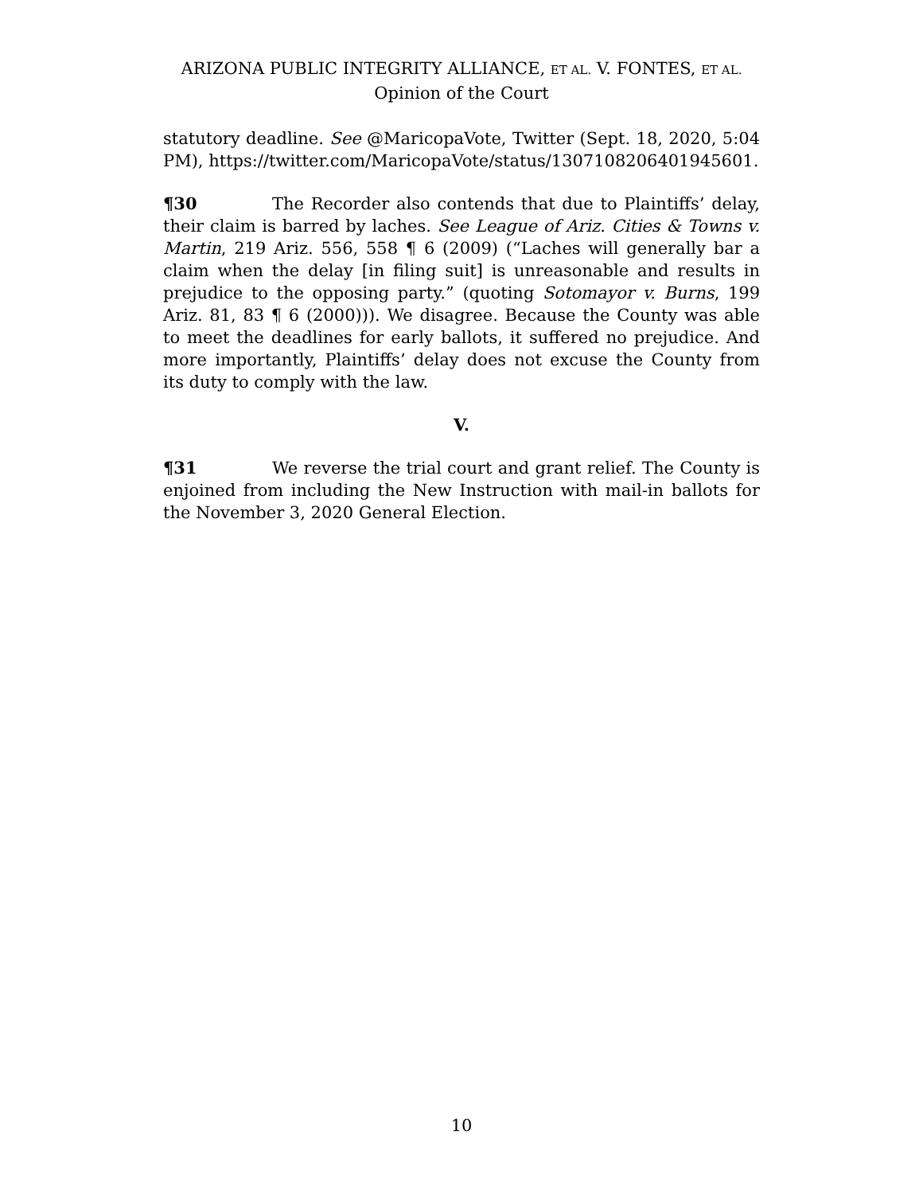ARIZONA PUBLIC INTEGRITY ALLIANCE, ET AL. V. FONTES, ET AL.
Opinion of the Court
statutory deadline. See @MaricopaVote, Twitter (Sept. 18, 2020, 5:04 PM), https://twitter.com/MaricopaVote/status/1307108206401945601.
¶30 The Recorder also contends that due to Plaintiffs’ delay, their claim is barred by laches. See League of Ariz. Cities & Towns v. Martin, 219 Ariz. 556, 558 ¶ 6 (2009) (“Laches will generally bar a claim when the delay [in filing suit] is unreasonable and results in prejudice to the opposing party.” (quoting Sotomayor v. Burns, 199 Ariz. 81, 83 ¶ 6 (2000))). We disagree. Because the County was able to meet the deadlines for early ballots, it suffered no prejudice. And more importantly, Plaintiffs’ delay does not excuse the County from its duty to comply with the law.
V.
¶31 We reverse the trial court and grant relief. The County is enjoined from including the New Instruction with mail-in ballots for the November 3, 2020 General Election.
10